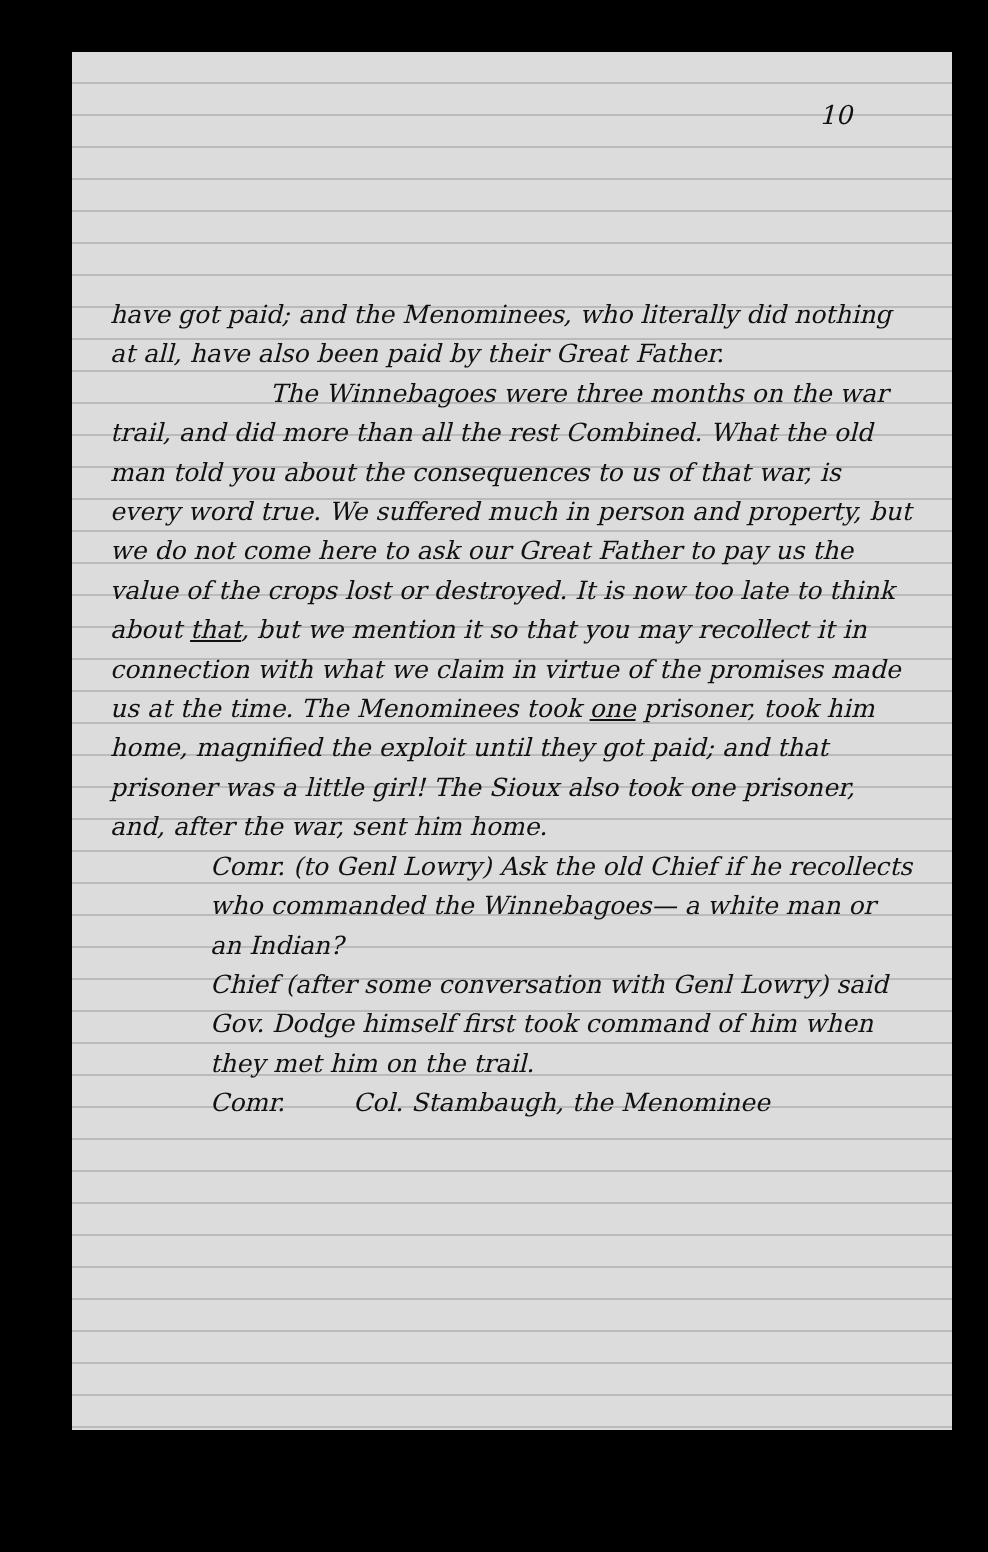10
have got paid; and the Menominees, who literally did nothing at all, have also been paid by their Great Father. The Winnebagoes were three months on the war trail, and did more than all the rest Combined. What the old man told you about the consequences to us of that war, is every word true. We suffered much in person and property, but we do not come here to ask our Great Father to pay us the value of the crops lost or destroyed. It is now too late to think about that, but we mention it so that you may recollect it in connection with what we claim in virtue of the promises made us at the time. The Menominees took one prisoner, took him home, magnified the exploit until they got paid; and that prisoner was a little girl! The Sioux also took one prisoner, and, after the war, sent him home.
Comr. (to Genl Lowry) Ask the old Chief if he recollects who commanded the Winnebagoes— a white man or an Indian?
Chief (after some conversation with Genl Lowry) said Gov. Dodge himself first took command of him when they met him on the trail.
Comr. Col. Stambaugh, the Menominee